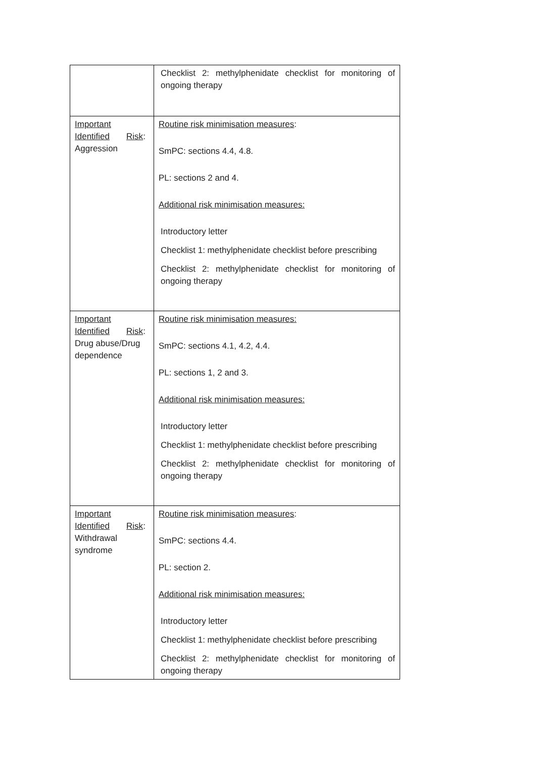| | Checklist 2: methylphenidate checklist for monitoring of ongoing therapy |
| Important Identified Risk : Aggression | Routine risk minimisation measures : SmPC: sections 4.4, 4.8. PL: sections 2 and 4. Additional risk minimisation measures: Introductory letter Checklist 1: methylphenidate checklist before prescribing Checklist 2: methylphenidate checklist for monitoring of ongoing therapy |
| Important Identified Risk : Drug abuse/Drug dependence | Routine risk minimisation measures: SmPC: sections 4.1, 4.2, 4.4. PL: sections 1, 2 and 3. Additional risk minimisation measures: Introductory letter Checklist 1: methylphenidate checklist before prescribing Checklist 2: methylphenidate checklist for monitoring of ongoing therapy |
| Important Identified Risk : Withdrawal syndrome | Routine risk minimisation measures : SmPC: sections 4.4. PL: section 2. Additional risk minimisation measures: Introductory letter Checklist 1: methylphenidate checklist before prescribing Checklist 2: methylphenidate checklist for monitoring of ongoing therapy |